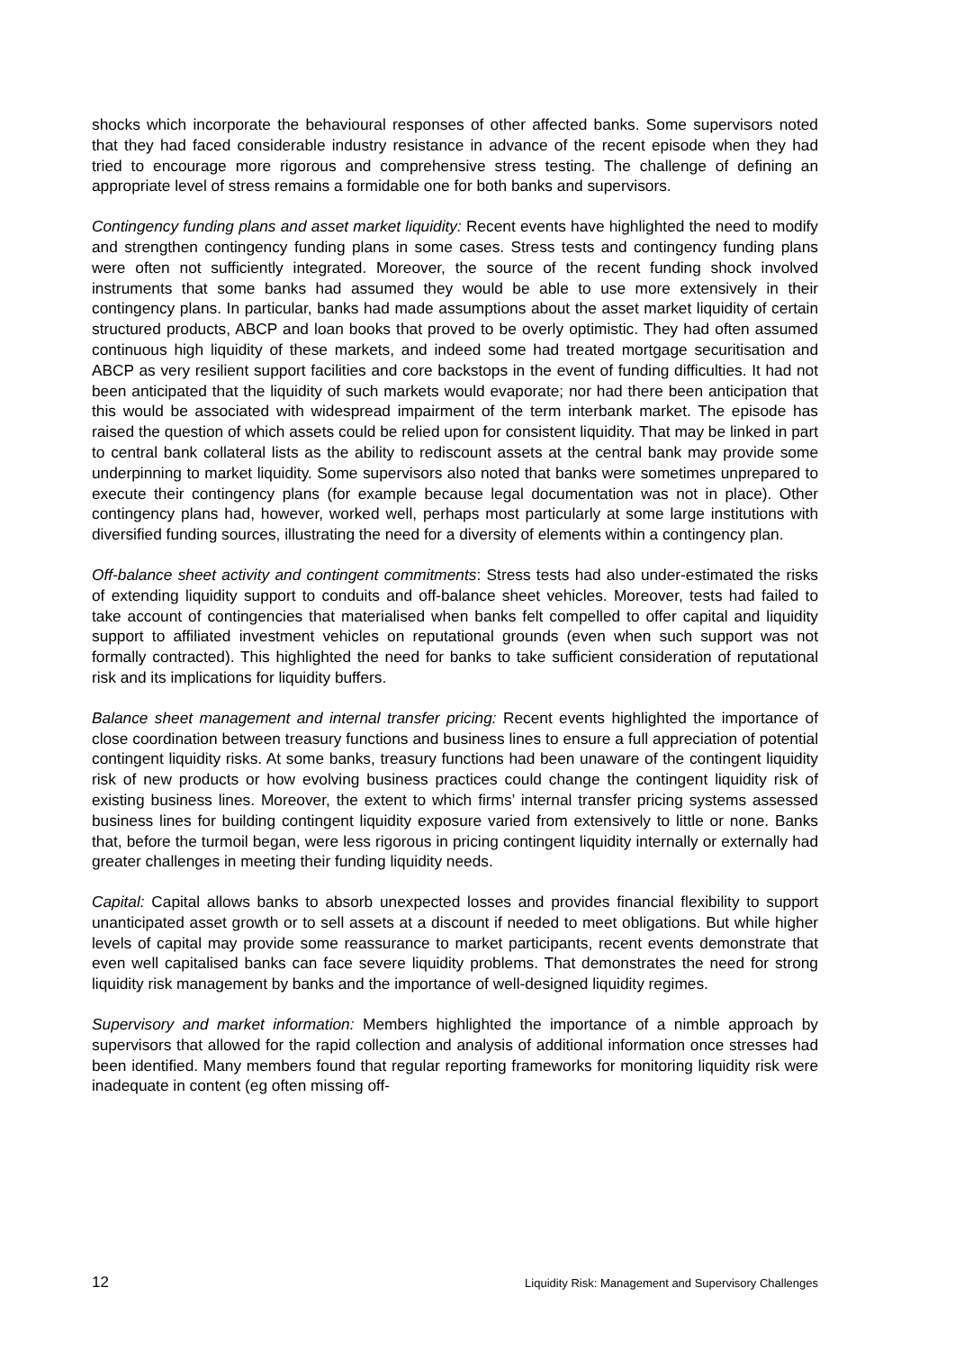shocks which incorporate the behavioural responses of other affected banks. Some supervisors noted that they had faced considerable industry resistance in advance of the recent episode when they had tried to encourage more rigorous and comprehensive stress testing. The challenge of defining an appropriate level of stress remains a formidable one for both banks and supervisors.
Contingency funding plans and asset market liquidity: Recent events have highlighted the need to modify and strengthen contingency funding plans in some cases. Stress tests and contingency funding plans were often not sufficiently integrated. Moreover, the source of the recent funding shock involved instruments that some banks had assumed they would be able to use more extensively in their contingency plans. In particular, banks had made assumptions about the asset market liquidity of certain structured products, ABCP and loan books that proved to be overly optimistic. They had often assumed continuous high liquidity of these markets, and indeed some had treated mortgage securitisation and ABCP as very resilient support facilities and core backstops in the event of funding difficulties. It had not been anticipated that the liquidity of such markets would evaporate; nor had there been anticipation that this would be associated with widespread impairment of the term interbank market. The episode has raised the question of which assets could be relied upon for consistent liquidity. That may be linked in part to central bank collateral lists as the ability to rediscount assets at the central bank may provide some underpinning to market liquidity. Some supervisors also noted that banks were sometimes unprepared to execute their contingency plans (for example because legal documentation was not in place). Other contingency plans had, however, worked well, perhaps most particularly at some large institutions with diversified funding sources, illustrating the need for a diversity of elements within a contingency plan.
Off-balance sheet activity and contingent commitments: Stress tests had also under-estimated the risks of extending liquidity support to conduits and off-balance sheet vehicles. Moreover, tests had failed to take account of contingencies that materialised when banks felt compelled to offer capital and liquidity support to affiliated investment vehicles on reputational grounds (even when such support was not formally contracted). This highlighted the need for banks to take sufficient consideration of reputational risk and its implications for liquidity buffers.
Balance sheet management and internal transfer pricing: Recent events highlighted the importance of close coordination between treasury functions and business lines to ensure a full appreciation of potential contingent liquidity risks. At some banks, treasury functions had been unaware of the contingent liquidity risk of new products or how evolving business practices could change the contingent liquidity risk of existing business lines. Moreover, the extent to which firms’ internal transfer pricing systems assessed business lines for building contingent liquidity exposure varied from extensively to little or none. Banks that, before the turmoil began, were less rigorous in pricing contingent liquidity internally or externally had greater challenges in meeting their funding liquidity needs.
Capital: Capital allows banks to absorb unexpected losses and provides financial flexibility to support unanticipated asset growth or to sell assets at a discount if needed to meet obligations. But while higher levels of capital may provide some reassurance to market participants, recent events demonstrate that even well capitalised banks can face severe liquidity problems. That demonstrates the need for strong liquidity risk management by banks and the importance of well-designed liquidity regimes.
Supervisory and market information: Members highlighted the importance of a nimble approach by supervisors that allowed for the rapid collection and analysis of additional information once stresses had been identified. Many members found that regular reporting frameworks for monitoring liquidity risk were inadequate in content (eg often missing off-
12 Liquidity Risk: Management and Supervisory Challenges